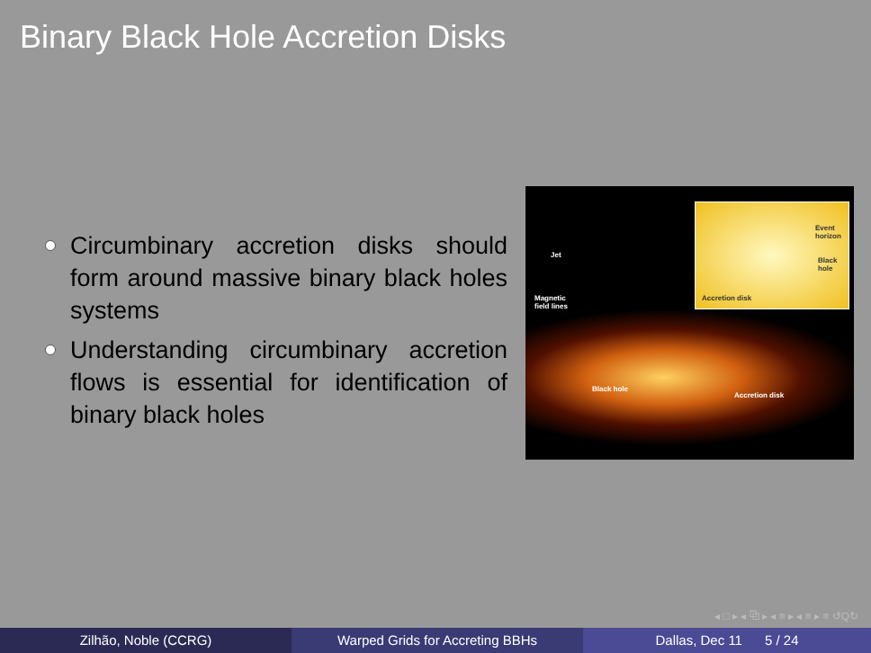Binary Black Hole Accretion Disks
Circumbinary accretion disks should form around massive binary black holes systems
Understanding circumbinary accretion flows is essential for identification of binary black holes
Jet
Magnetic
field lines
Event
horizon
Black
hole
Accretion disk
Black hole
Accretion disk
◂ □ ▸ ◂ ⧉ ▸ ◂ ≡ ▸ ◂ ≡ ▸ ≡ ↺Q↻
Zilhão, Noble (CCRG) Warped Grids for Accreting BBHs Dallas, Dec 11 5 / 24